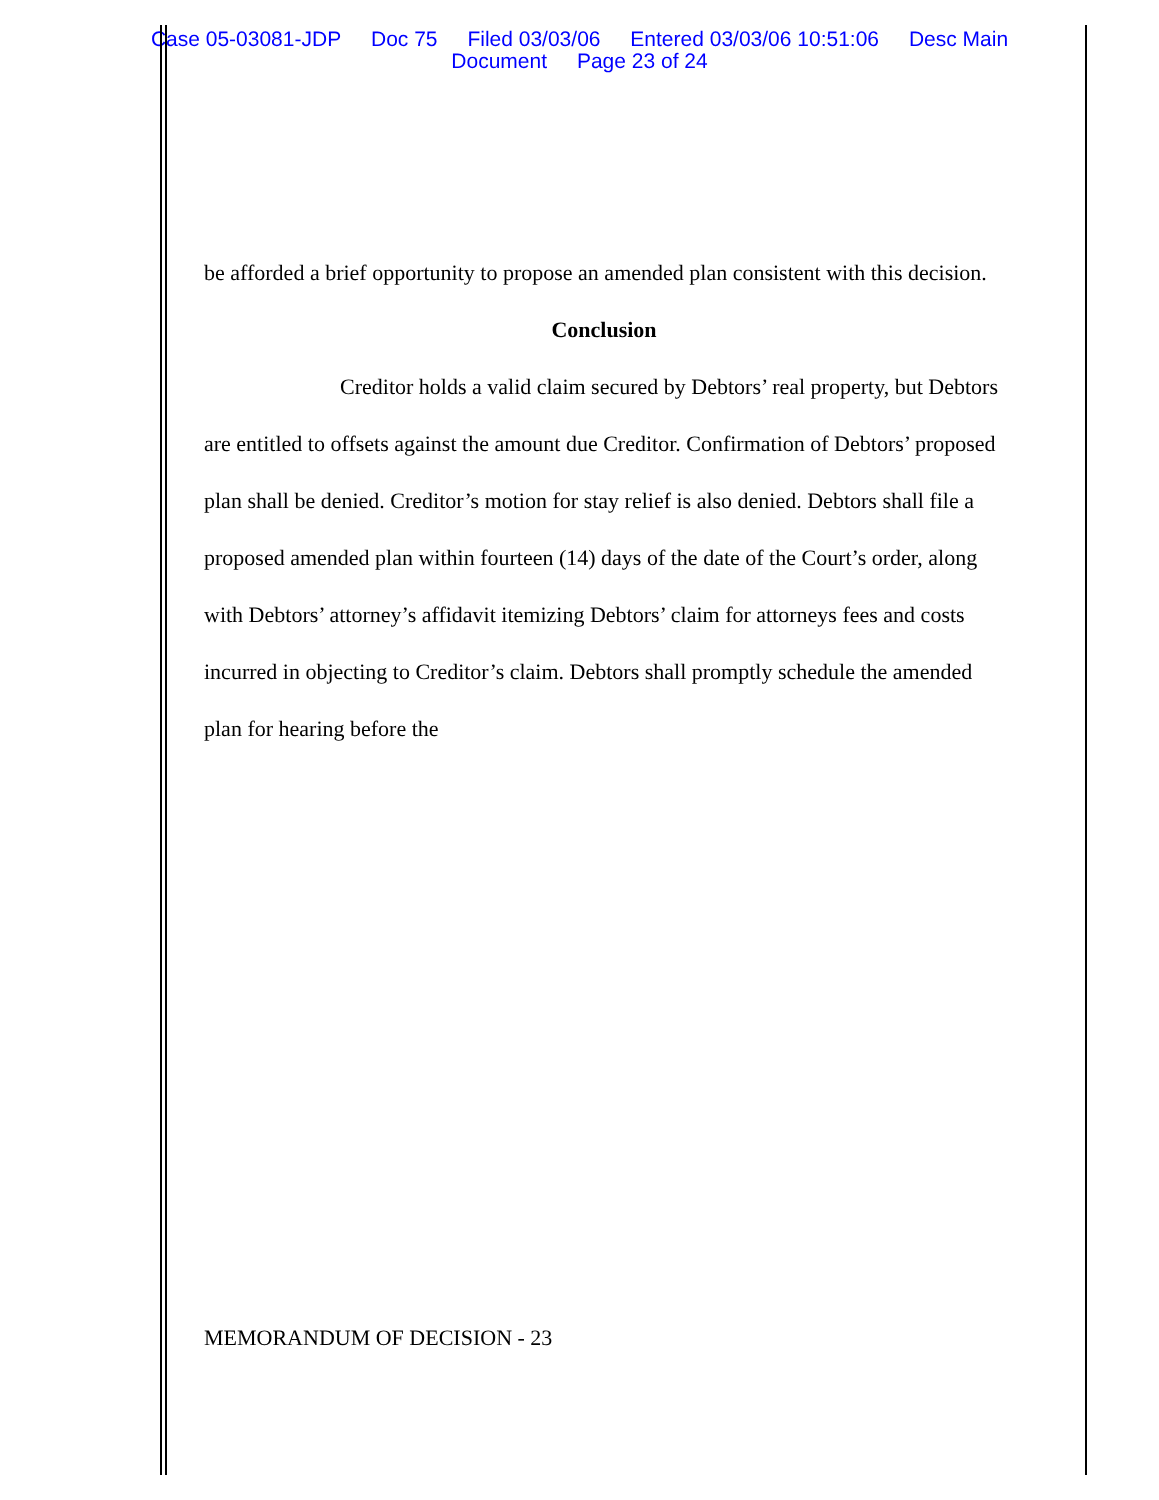Case 05-03081-JDP Doc 75 Filed 03/03/06 Entered 03/03/06 10:51:06 Desc Main
Document Page 23 of 24
be afforded a brief opportunity to propose an amended plan consistent with this decision.
Conclusion
Creditor holds a valid claim secured by Debtors’ real property, but Debtors are entitled to offsets against the amount due Creditor. Confirmation of Debtors’ proposed plan shall be denied. Creditor’s motion for stay relief is also denied. Debtors shall file a proposed amended plan within fourteen (14) days of the date of the Court’s order, along with Debtors’ attorney’s affidavit itemizing Debtors’ claim for attorneys fees and costs incurred in objecting to Creditor’s claim. Debtors shall promptly schedule the amended plan for hearing before the
MEMORANDUM OF DECISION - 23